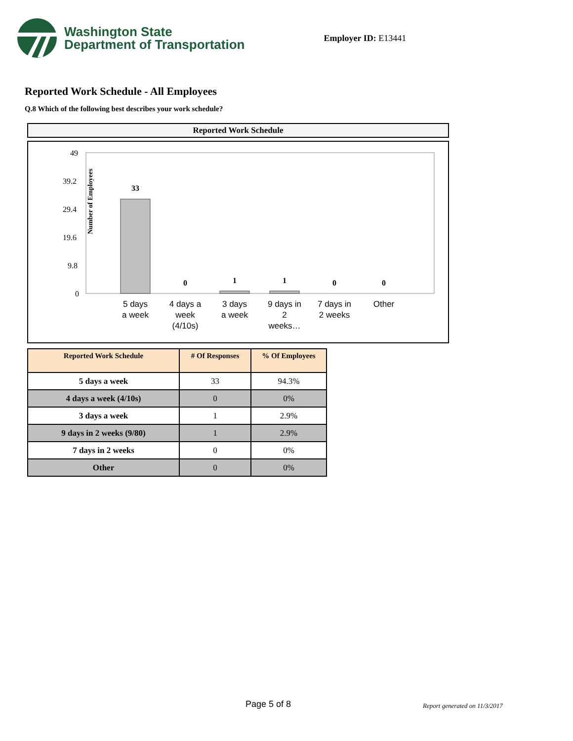Washington State
Department of Transportation
Employer ID: E13441
Reported Work Schedule - All Employees
Q.8 Which of the following best describes your work schedule?
Reported Work Schedule
Number of Employees
49
39.2
29.4
19.6
9.8
0
33
0
1
1
0
0
5 days
a week
4 days a
week
(4/10s)
3 days
a week
9 days in
2
weeks…
7 days in
2 weeks
Other
| Reported Work Schedule | # Of Responses | % Of Employees |
| --- | --- | --- |
| 5 days a week | 33 | 94.3% |
| 4 days a week (4/10s) | 0 | 0% |
| 3 days a week | 1 | 2.9% |
| 9 days in 2 weeks (9/80) | 1 | 2.9% |
| 7 days in 2 weeks | 0 | 0% |
| Other | 0 | 0% |
Page 5 of 8 Report generated on 11/3/2017